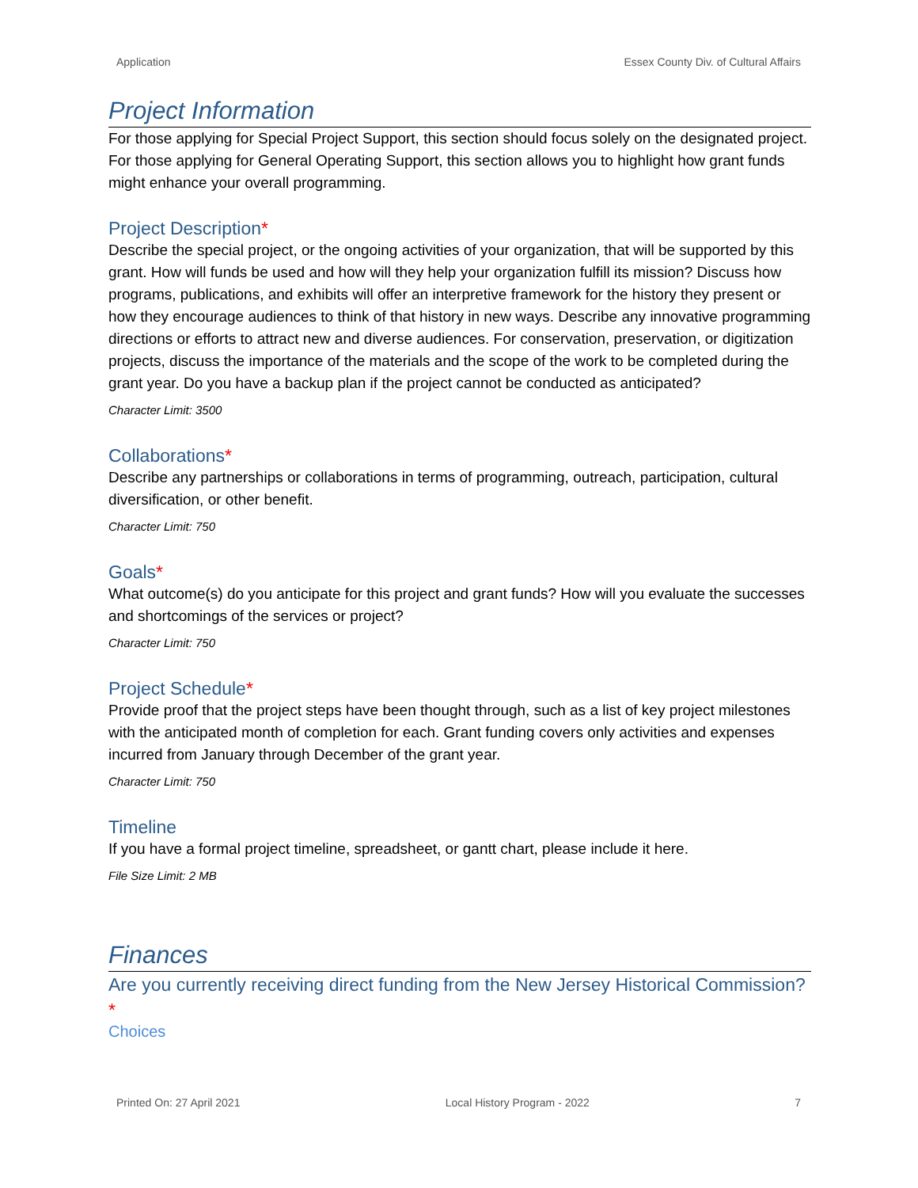Application Essex County Div. of Cultural Affairs
Project Information
For those applying for Special Project Support, this section should focus solely on the designated project. For those applying for General Operating Support, this section allows you to highlight how grant funds might enhance your overall programming.
Project Description*
Describe the special project, or the ongoing activities of your organization, that will be supported by this grant. How will funds be used and how will they help your organization fulfill its mission? Discuss how programs, publications, and exhibits will offer an interpretive framework for the history they present or how they encourage audiences to think of that history in new ways. Describe any innovative programming directions or efforts to attract new and diverse audiences. For conservation, preservation, or digitization projects, discuss the importance of the materials and the scope of the work to be completed during the grant year. Do you have a backup plan if the project cannot be conducted as anticipated?
Character Limit: 3500
Collaborations*
Describe any partnerships or collaborations in terms of programming, outreach, participation, cultural diversification, or other benefit.
Character Limit: 750
Goals*
What outcome(s) do you anticipate for this project and grant funds? How will you evaluate the successes and shortcomings of the services or project?
Character Limit: 750
Project Schedule*
Provide proof that the project steps have been thought through, such as a list of key project milestones with the anticipated month of completion for each. Grant funding covers only activities and expenses incurred from January through December of the grant year.
Character Limit: 750
Timeline
If you have a formal project timeline, spreadsheet, or gantt chart, please include it here.
File Size Limit: 2 MB
Finances
Are you currently receiving direct funding from the New Jersey Historical Commission?*
Choices
Printed On: 27 April 2021 Local History Program - 2022 7